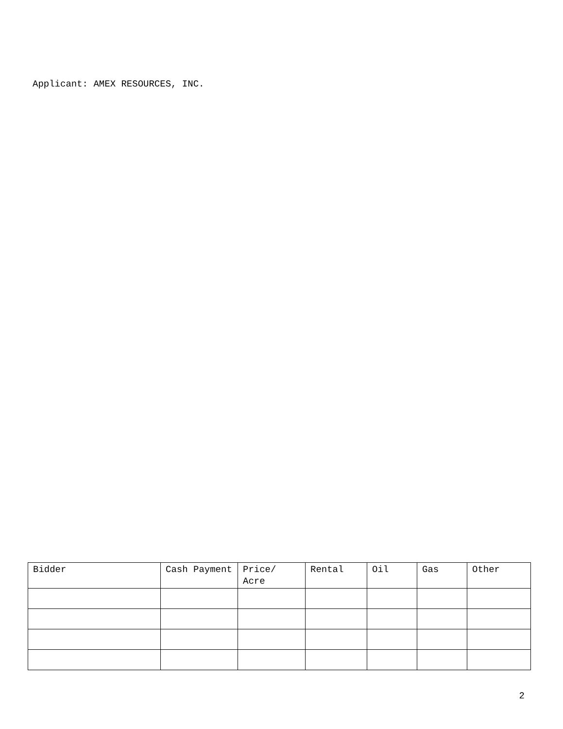Applicant: AMEX RESOURCES, INC.
| Bidder | Cash Payment | Price/ Acre | Rental | Oil | Gas | Other |
| --- | --- | --- | --- | --- | --- | --- |
2